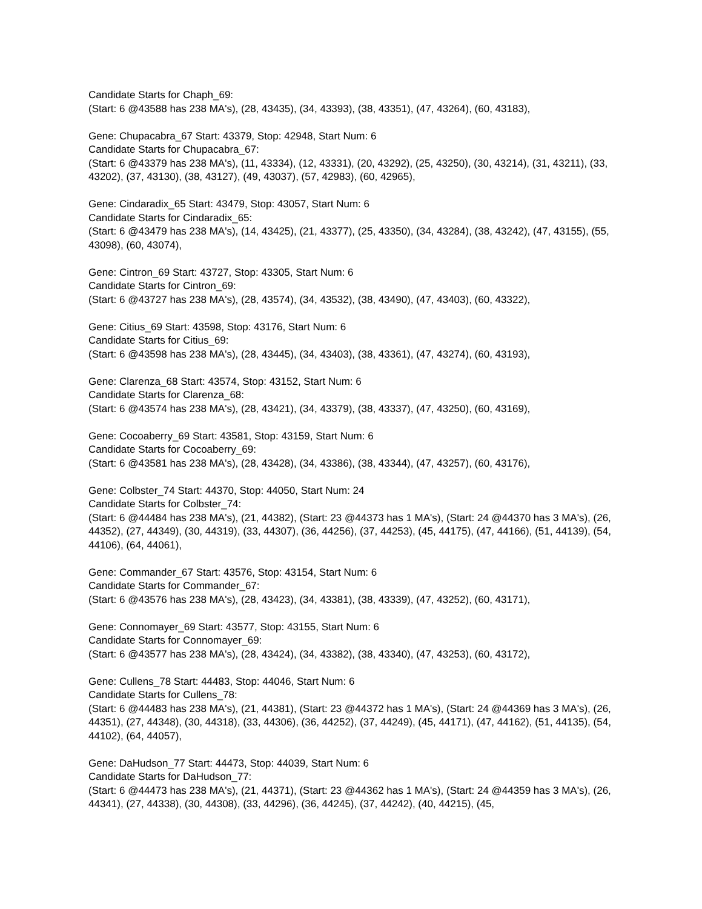Candidate Starts for Chaph_69:
(Start: 6 @43588 has 238 MA's), (28, 43435), (34, 43393), (38, 43351), (47, 43264), (60, 43183),
Gene: Chupacabra_67 Start: 43379, Stop: 42948, Start Num: 6
Candidate Starts for Chupacabra_67:
(Start: 6 @43379 has 238 MA's), (11, 43334), (12, 43331), (20, 43292), (25, 43250), (30, 43214), (31, 43211), (33, 43202), (37, 43130), (38, 43127), (49, 43037), (57, 42983), (60, 42965),
Gene: Cindaradix_65 Start: 43479, Stop: 43057, Start Num: 6
Candidate Starts for Cindaradix_65:
(Start: 6 @43479 has 238 MA's), (14, 43425), (21, 43377), (25, 43350), (34, 43284), (38, 43242), (47, 43155), (55, 43098), (60, 43074),
Gene: Cintron_69 Start: 43727, Stop: 43305, Start Num: 6
Candidate Starts for Cintron_69:
(Start: 6 @43727 has 238 MA's), (28, 43574), (34, 43532), (38, 43490), (47, 43403), (60, 43322),
Gene: Citius_69 Start: 43598, Stop: 43176, Start Num: 6
Candidate Starts for Citius_69:
(Start: 6 @43598 has 238 MA's), (28, 43445), (34, 43403), (38, 43361), (47, 43274), (60, 43193),
Gene: Clarenza_68 Start: 43574, Stop: 43152, Start Num: 6
Candidate Starts for Clarenza_68:
(Start: 6 @43574 has 238 MA's), (28, 43421), (34, 43379), (38, 43337), (47, 43250), (60, 43169),
Gene: Cocoaberry_69 Start: 43581, Stop: 43159, Start Num: 6
Candidate Starts for Cocoaberry_69:
(Start: 6 @43581 has 238 MA's), (28, 43428), (34, 43386), (38, 43344), (47, 43257), (60, 43176),
Gene: Colbster_74 Start: 44370, Stop: 44050, Start Num: 24
Candidate Starts for Colbster_74:
(Start: 6 @44484 has 238 MA's), (21, 44382), (Start: 23 @44373 has 1 MA's), (Start: 24 @44370 has 3 MA's), (26, 44352), (27, 44349), (30, 44319), (33, 44307), (36, 44256), (37, 44253), (45, 44175), (47, 44166), (51, 44139), (54, 44106), (64, 44061),
Gene: Commander_67 Start: 43576, Stop: 43154, Start Num: 6
Candidate Starts for Commander_67:
(Start: 6 @43576 has 238 MA's), (28, 43423), (34, 43381), (38, 43339), (47, 43252), (60, 43171),
Gene: Connomayer_69 Start: 43577, Stop: 43155, Start Num: 6
Candidate Starts for Connomayer_69:
(Start: 6 @43577 has 238 MA's), (28, 43424), (34, 43382), (38, 43340), (47, 43253), (60, 43172),
Gene: Cullens_78 Start: 44483, Stop: 44046, Start Num: 6
Candidate Starts for Cullens_78:
(Start: 6 @44483 has 238 MA's), (21, 44381), (Start: 23 @44372 has 1 MA's), (Start: 24 @44369 has 3 MA's), (26, 44351), (27, 44348), (30, 44318), (33, 44306), (36, 44252), (37, 44249), (45, 44171), (47, 44162), (51, 44135), (54, 44102), (64, 44057),
Gene: DaHudson_77 Start: 44473, Stop: 44039, Start Num: 6
Candidate Starts for DaHudson_77:
(Start: 6 @44473 has 238 MA's), (21, 44371), (Start: 23 @44362 has 1 MA's), (Start: 24 @44359 has 3 MA's), (26, 44341), (27, 44338), (30, 44308), (33, 44296), (36, 44245), (37, 44242), (40, 44215), (45,